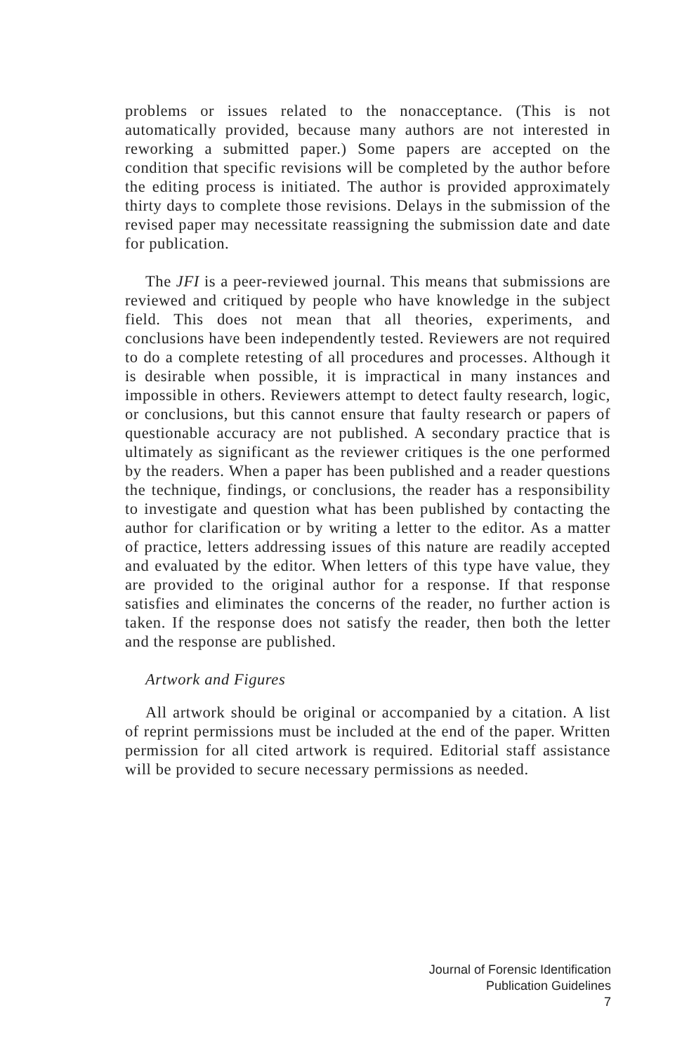problems or issues related to the nonacceptance. (This is not automatically provided, because many authors are not interested in reworking a submitted paper.) Some papers are accepted on the condition that specific revisions will be completed by the author before the editing process is initiated. The author is provided approximately thirty days to complete those revisions. Delays in the submission of the revised paper may necessitate reassigning the submission date and date for publication.
The JFI is a peer-reviewed journal. This means that submissions are reviewed and critiqued by people who have knowledge in the subject field. This does not mean that all theories, experiments, and conclusions have been independently tested. Reviewers are not required to do a complete retesting of all procedures and processes. Although it is desirable when possible, it is impractical in many instances and impossible in others. Reviewers attempt to detect faulty research, logic, or conclusions, but this cannot ensure that faulty research or papers of questionable accuracy are not published. A secondary practice that is ultimately as significant as the reviewer critiques is the one performed by the readers. When a paper has been published and a reader questions the technique, findings, or conclusions, the reader has a responsibility to investigate and question what has been published by contacting the author for clarification or by writing a letter to the editor. As a matter of practice, letters addressing issues of this nature are readily accepted and evaluated by the editor. When letters of this type have value, they are provided to the original author for a response. If that response satisfies and eliminates the concerns of the reader, no further action is taken. If the response does not satisfy the reader, then both the letter and the response are published.
Artwork and Figures
All artwork should be original or accompanied by a citation. A list of reprint permissions must be included at the end of the paper. Written permission for all cited artwork is required. Editorial staff assistance will be provided to secure necessary permissions as needed.
Journal of Forensic Identification
Publication Guidelines
7